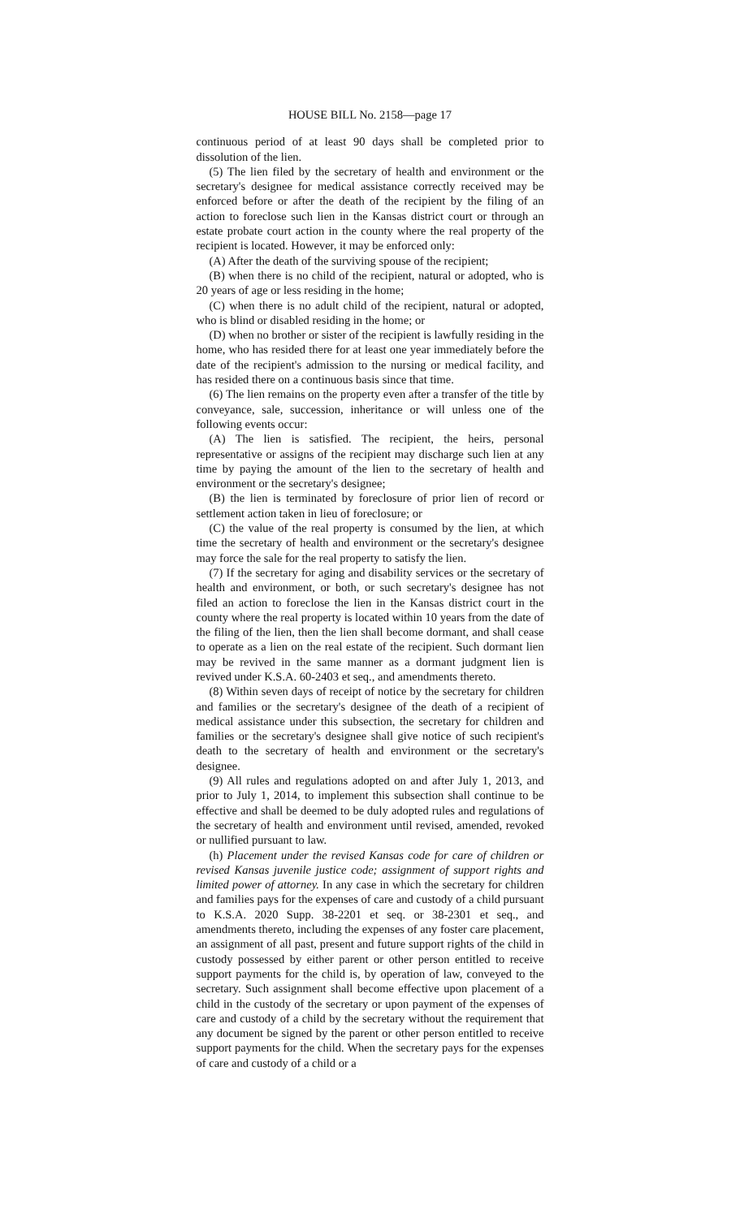HOUSE BILL No. 2158—page 17
continuous period of at least 90 days shall be completed prior to dissolution of the lien.
(5) The lien filed by the secretary of health and environment or the secretary's designee for medical assistance correctly received may be enforced before or after the death of the recipient by the filing of an action to foreclose such lien in the Kansas district court or through an estate probate court action in the county where the real property of the recipient is located. However, it may be enforced only:
(A) After the death of the surviving spouse of the recipient;
(B) when there is no child of the recipient, natural or adopted, who is 20 years of age or less residing in the home;
(C) when there is no adult child of the recipient, natural or adopted, who is blind or disabled residing in the home; or
(D) when no brother or sister of the recipient is lawfully residing in the home, who has resided there for at least one year immediately before the date of the recipient's admission to the nursing or medical facility, and has resided there on a continuous basis since that time.
(6) The lien remains on the property even after a transfer of the title by conveyance, sale, succession, inheritance or will unless one of the following events occur:
(A) The lien is satisfied. The recipient, the heirs, personal representative or assigns of the recipient may discharge such lien at any time by paying the amount of the lien to the secretary of health and environment or the secretary's designee;
(B) the lien is terminated by foreclosure of prior lien of record or settlement action taken in lieu of foreclosure; or
(C) the value of the real property is consumed by the lien, at which time the secretary of health and environment or the secretary's designee may force the sale for the real property to satisfy the lien.
(7) If the secretary for aging and disability services or the secretary of health and environment, or both, or such secretary's designee has not filed an action to foreclose the lien in the Kansas district court in the county where the real property is located within 10 years from the date of the filing of the lien, then the lien shall become dormant, and shall cease to operate as a lien on the real estate of the recipient. Such dormant lien may be revived in the same manner as a dormant judgment lien is revived under K.S.A. 60-2403 et seq., and amendments thereto.
(8) Within seven days of receipt of notice by the secretary for children and families or the secretary's designee of the death of a recipient of medical assistance under this subsection, the secretary for children and families or the secretary's designee shall give notice of such recipient's death to the secretary of health and environment or the secretary's designee.
(9) All rules and regulations adopted on and after July 1, 2013, and prior to July 1, 2014, to implement this subsection shall continue to be effective and shall be deemed to be duly adopted rules and regulations of the secretary of health and environment until revised, amended, revoked or nullified pursuant to law.
(h) Placement under the revised Kansas code for care of children or revised Kansas juvenile justice code; assignment of support rights and limited power of attorney. In any case in which the secretary for children and families pays for the expenses of care and custody of a child pursuant to K.S.A. 2020 Supp. 38-2201 et seq. or 38-2301 et seq., and amendments thereto, including the expenses of any foster care placement, an assignment of all past, present and future support rights of the child in custody possessed by either parent or other person entitled to receive support payments for the child is, by operation of law, conveyed to the secretary. Such assignment shall become effective upon placement of a child in the custody of the secretary or upon payment of the expenses of care and custody of a child by the secretary without the requirement that any document be signed by the parent or other person entitled to receive support payments for the child. When the secretary pays for the expenses of care and custody of a child or a